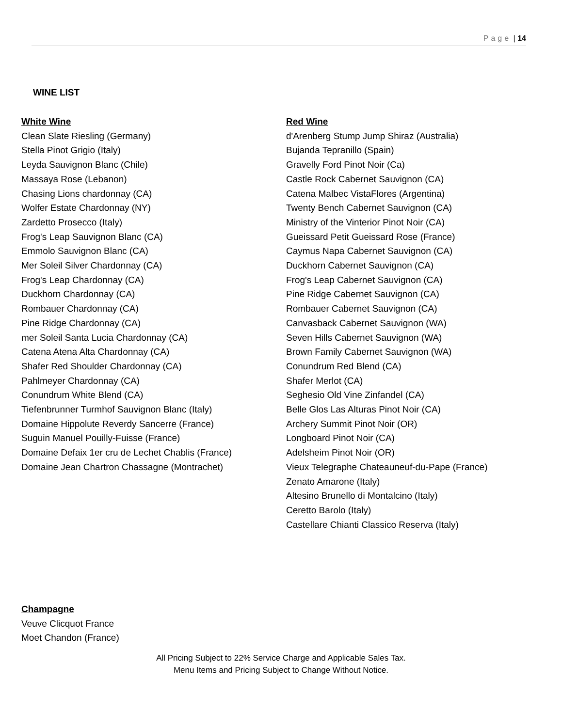Page | 14
WINE LIST
White Wine
Clean Slate Riesling (Germany)
Stella Pinot Grigio (Italy)
Leyda Sauvignon Blanc (Chile)
Massaya Rose (Lebanon)
Chasing Lions chardonnay (CA)
Wolfer Estate Chardonnay (NY)
Zardetto Prosecco (Italy)
Frog's Leap Sauvignon Blanc (CA)
Emmolo Sauvignon Blanc (CA)
Mer Soleil Silver Chardonnay (CA)
Frog's Leap Chardonnay (CA)
Duckhorn Chardonnay (CA)
Rombauer Chardonnay (CA)
Pine Ridge Chardonnay (CA)
mer Soleil Santa Lucia Chardonnay (CA)
Catena Atena Alta Chardonnay (CA)
Shafer Red Shoulder Chardonnay (CA)
Pahlmeyer Chardonnay (CA)
Conundrum White Blend (CA)
Tiefenbrunner Turmhof Sauvignon Blanc (Italy)
Domaine Hippolute Reverdy Sancerre (France)
Suguin Manuel Pouilly-Fuisse (France)
Domaine Defaix 1er cru de Lechet Chablis (France)
Domaine Jean Chartron Chassagne (Montrachet)
Red Wine
d'Arenberg Stump Jump Shiraz (Australia)
Bujanda Tepranillo (Spain)
Gravelly Ford Pinot Noir (Ca)
Castle Rock Cabernet Sauvignon (CA)
Catena Malbec VistaFlores (Argentina)
Twenty Bench Cabernet Sauvignon (CA)
Ministry of the Vinterior Pinot Noir (CA)
Gueissard Petit Gueissard Rose (France)
Caymus Napa Cabernet Sauvignon (CA)
Duckhorn Cabernet Sauvignon (CA)
Frog's Leap Cabernet Sauvignon (CA)
Pine Ridge Cabernet Sauvignon (CA)
Rombauer Cabernet Sauvignon (CA)
Canvasback Cabernet Sauvignon (WA)
Seven Hills Cabernet Sauvignon (WA)
Brown Family Cabernet Sauvignon (WA)
Conundrum Red Blend (CA)
Shafer Merlot (CA)
Seghesio Old Vine Zinfandel (CA)
Belle Glos Las Alturas Pinot Noir (CA)
Archery Summit Pinot Noir (OR)
Longboard Pinot Noir (CA)
Adelsheim Pinot Noir (OR)
Vieux Telegraphe Chateauneuf-du-Pape (France)
Zenato Amarone (Italy)
Altesino Brunello di Montalcino (Italy)
Ceretto Barolo (Italy)
Castellare Chianti Classico Reserva (Italy)
Champagne
Veuve Clicquot France
Moet Chandon (France)
All Pricing Subject to 22% Service Charge and Applicable Sales Tax.
Menu Items and Pricing Subject to Change Without Notice.